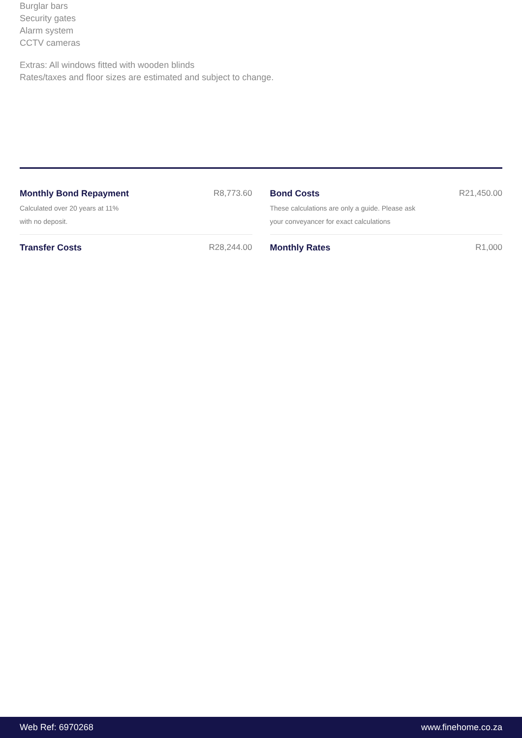Burglar bars
Security gates
Alarm system
CCTV cameras
Extras: All windows fitted with wooden blinds
Rates/taxes and floor sizes are estimated and subject to change.
Monthly Bond Repayment
Calculated over 20 years at 11%
with no deposit.
R8,773.60
Transfer Costs R28,244.00
Bond Costs
These calculations are only a guide. Please ask
your conveyancer for exact calculations
R21,450.00
Monthly Rates R1,000
Web Ref: 6970268 www.finehome.co.za